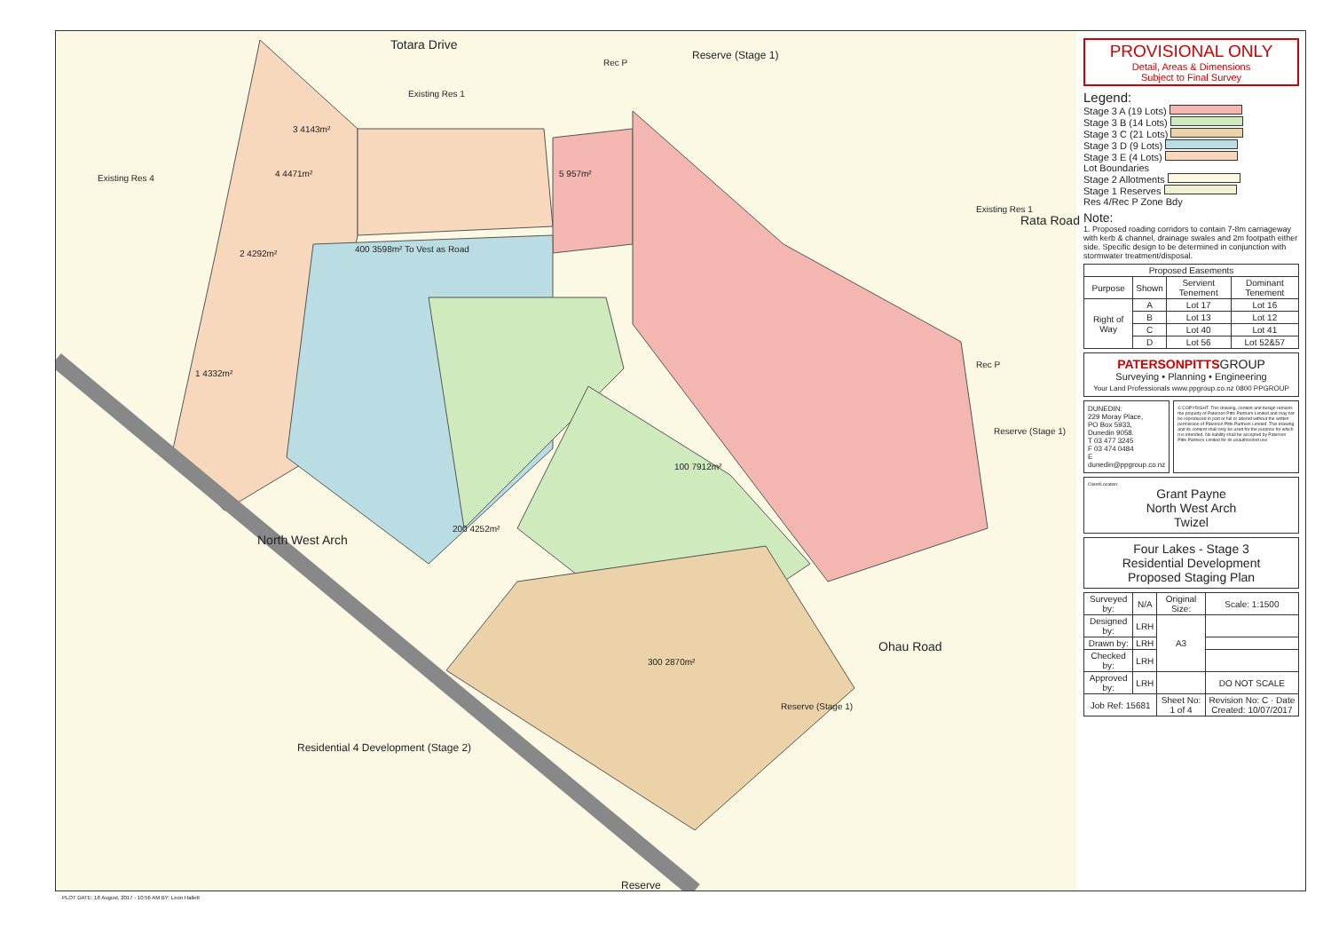Totara Drive
Existing Res 1
Existing Res 4
Rec P
Reserve (Stage 1)
3 4143m²
4 4471m² 5 957m²
2 4292m²
1 4332m²
400 3598m² To Vest as Road
100 7912m²
200 4252m²
300 2870m²
North West Arch
Ohau Road
Rata Road
Existing Res 1
Rec P
Reserve (Stage 1)
Reserve (Stage 1)
Residential 4 Development (Stage 2)
Reserve
PLOT DATE: 18 August, 2017 - 10:56 AM BY: Leon Hallett
PROVISIONAL ONLY
Detail, Areas & Dimensions
Subject to Final Survey
Legend:
Stage 3 A (19 Lots)
Stage 3 B (14 Lots)
Stage 3 C (21 Lots)
Stage 3 D (9 Lots)
Stage 3 E (4 Lots)
Lot Boundaries
Stage 2 Allotments
Stage 1 Reserves
Res 4/Rec P Zone Bdy
Note:
1. Proposed roading corridors to contain 7-8m carriageway with kerb & channel, drainage swales and 2m footpath either side. Specific design to be determined in conjunction with stormwater treatment/disposal.
| Proposed Easements | | | |
| --- | --- | --- | --- |
| Purpose | Shown | Servient Tenement | Dominant Tenement |
| Right of Way | A | Lot 17 | Lot 16 |
| | B | Lot 13 | Lot 12 |
| | C | Lot 40 | Lot 41 |
| | D | Lot 56 | Lot 52&57 |
PATERSONPITTS GROUP
Surveying • Planning • Engineering
Your Land Professionals www.ppgroup.co.nz 0800 PPGROUP
DUNEDIN:
229 Moray Place,
PO Box 5933,
Dunedin 9058.
T 03 477 3245
F 03 474 0484
E dunedin@ppgroup.co.nz
© COPYRIGHT. This drawing, content and design remains the property of Paterson Pitts Partners Limited and may not be reproduced in part or full or altered without the written permission of Paterson Pitts Partners Limited. This drawing and its content shall only be used for the purpose for which it is intended. No liability shall be accepted by Paterson Pitts Partners Limited for its unauthorized use
Client/Location:
Grant Payne
North West Arch
Twizel
Four Lakes - Stage 3
Residential Development
Proposed Staging Plan
| Surveyed by: | N/A | Original Size: | Scale: 1:1500 |
| Designed by: | LRH | A3 | |
| Drawn by: | LRH | | |
| Checked by: | LRH | | |
| Approved by: | LRH | | DO NOT SCALE |
| Job Ref: 15681 | | Sheet No: 1 of 4 | Revision No: C · Date Created: 10/07/2017 |